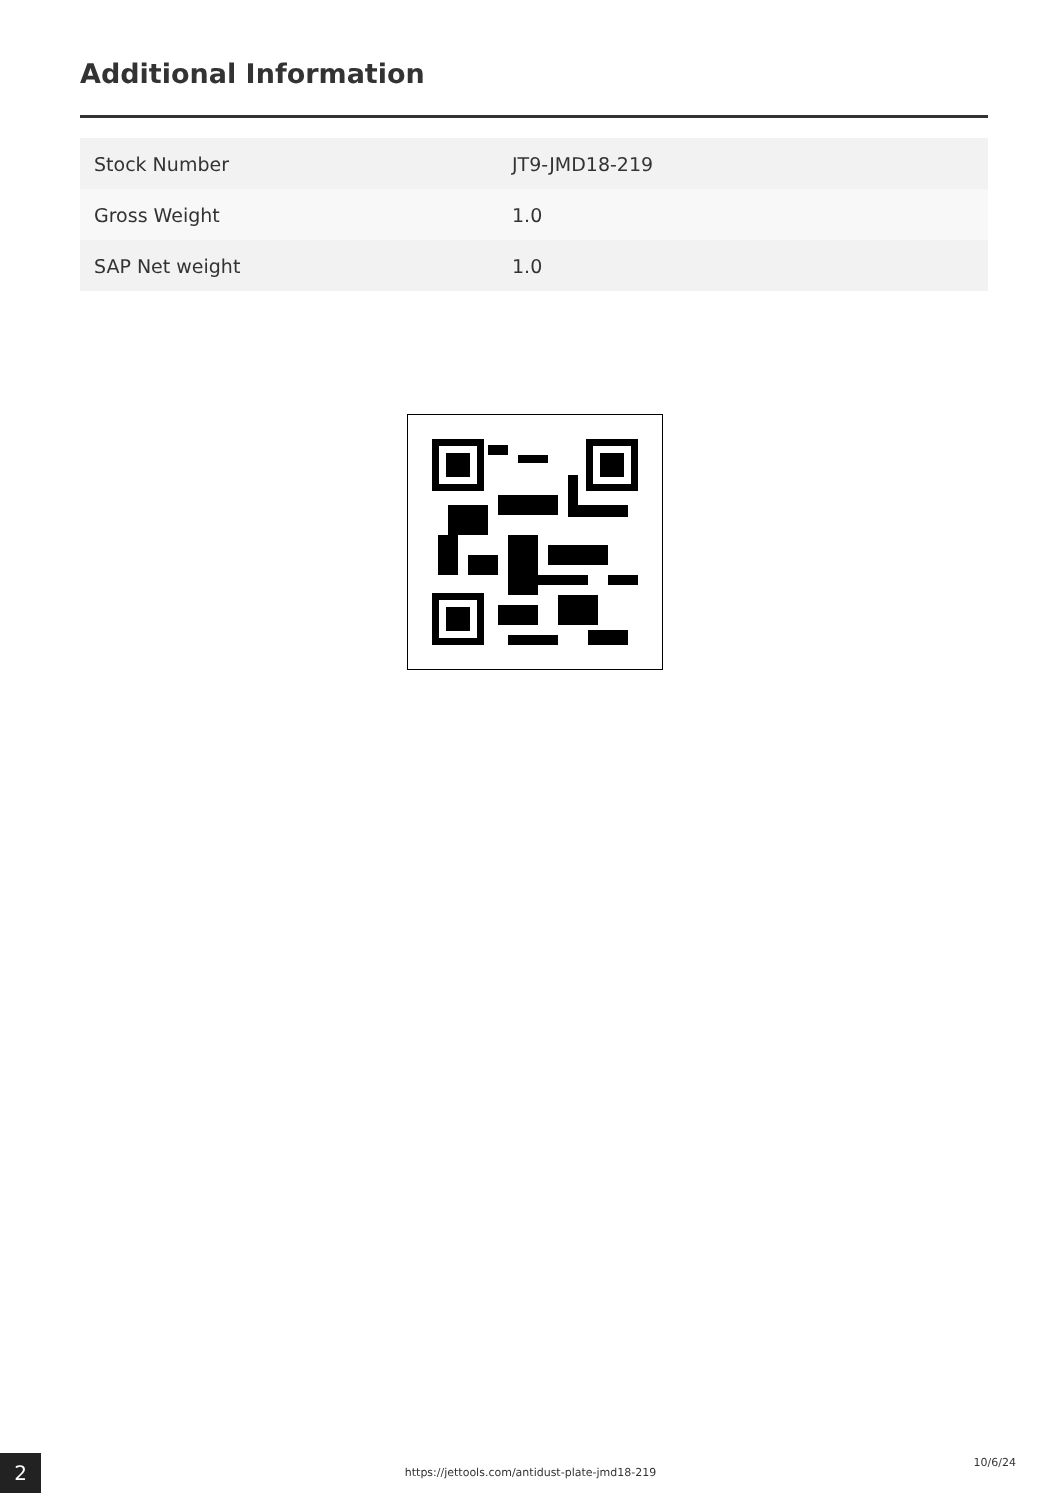Additional Information
| Stock Number | JT9-JMD18-219 |
| Gross Weight | 1.0 |
| SAP Net weight | 1.0 |
2 https://jettools.com/antidust-plate-jmd18-219
10/6/24